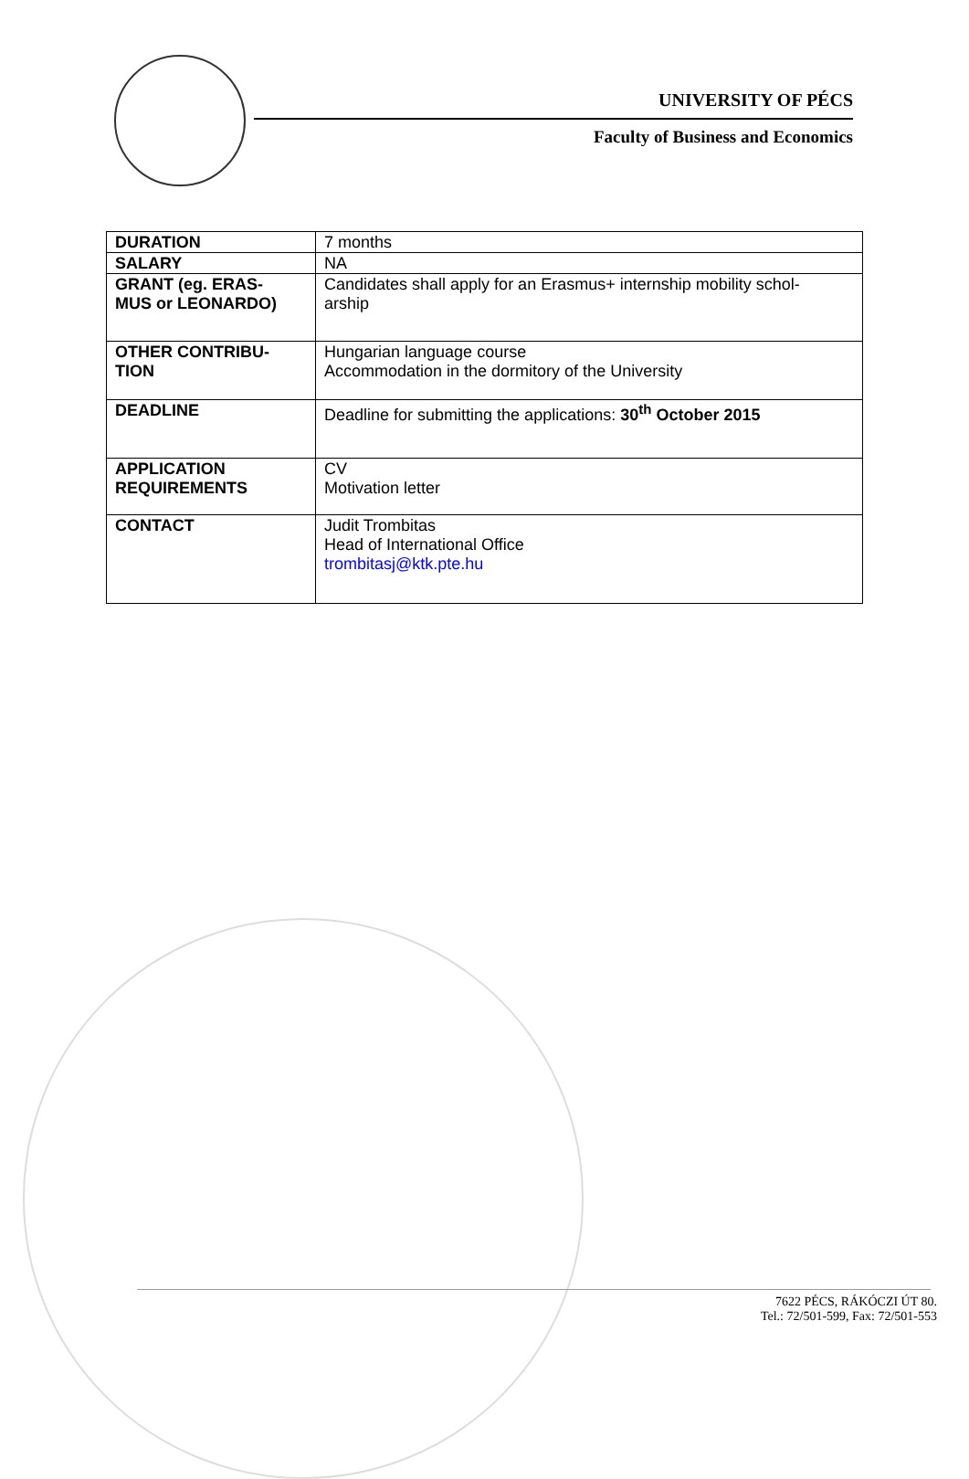UNIVERSITY OF PÉCS
Faculty of Business and Economics
| DURATION | 7 months |
| SALARY | NA |
| GRANT (eg. ERAS- MUS or LEONARDO) | Candidates shall apply for an Erasmus+ internship mobility schol- arship |
| OTHER CONTRIBU- TION | Hungarian language course Accommodation in the dormitory of the University |
| DEADLINE | Deadline for submitting the applications: 30<sup>th</sup> October 2015 |
| APPLICATION REQUIREMENTS | CV Motivation letter |
| CONTACT | Judit Trombitas Head of International Office trombitasj@ktk.pte.hu |
7622 PÉCS, RÁKÓCZI ÚT 80.
Tel.: 72/501-599, Fax: 72/501-553